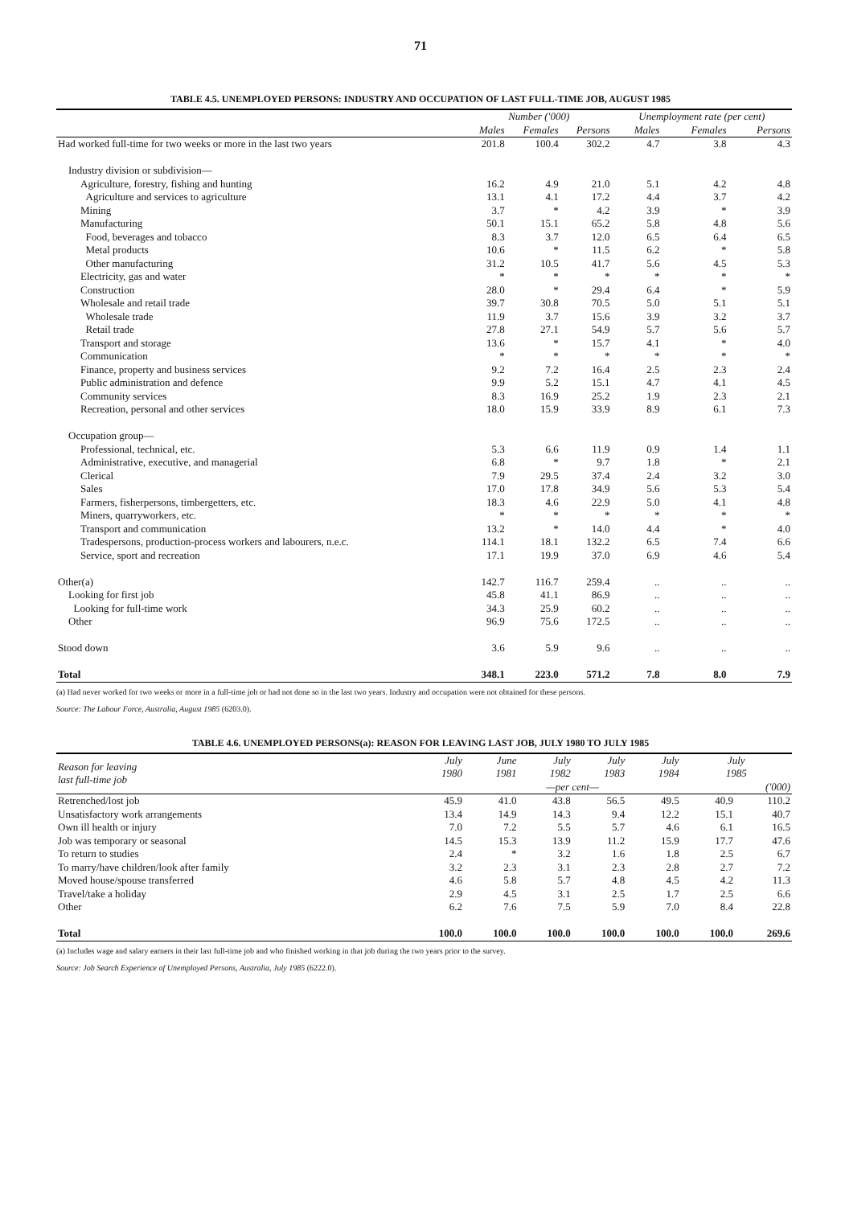71
TABLE 4.5. UNEMPLOYED PERSONS: INDUSTRY AND OCCUPATION OF LAST FULL-TIME JOB, AUGUST 1985
| | Number ('000) | | | Unemployment rate (per cent) | | |
| --- | --- | --- | --- | --- | --- | --- |
| | Males | Females | Persons | Males | Females | Persons |
| Had worked full-time for two weeks or more in the last two years | 201.8 | 100.4 | 302.2 | 4.7 | 3.8 | 4.3 |
| Industry division or subdivision— | | | | | | |
| Agriculture, forestry, fishing and hunting | 16.2 | 4.9 | 21.0 | 5.1 | 4.2 | 4.8 |
| Agriculture and services to agriculture | 13.1 | 4.1 | 17.2 | 4.4 | 3.7 | 4.2 |
| Mining | 3.7 | * | 4.2 | 3.9 | * | 3.9 |
| Manufacturing | 50.1 | 15.1 | 65.2 | 5.8 | 4.8 | 5.6 |
| Food, beverages and tobacco | 8.3 | 3.7 | 12.0 | 6.5 | 6.4 | 6.5 |
| Metal products | 10.6 | * | 11.5 | 6.2 | * | 5.8 |
| Other manufacturing | 31.2 | 10.5 | 41.7 | 5.6 | 4.5 | 5.3 |
| Electricity, gas and water | * | * | * | * | * | * |
| Construction | 28.0 | * | 29.4 | 6.4 | * | 5.9 |
| Wholesale and retail trade | 39.7 | 30.8 | 70.5 | 5.0 | 5.1 | 5.1 |
| Wholesale trade | 11.9 | 3.7 | 15.6 | 3.9 | 3.2 | 3.7 |
| Retail trade | 27.8 | 27.1 | 54.9 | 5.7 | 5.6 | 5.7 |
| Transport and storage | 13.6 | * | 15.7 | 4.1 | * | 4.0 |
| Communication | * | * | * | * | * | * |
| Finance, property and business services | 9.2 | 7.2 | 16.4 | 2.5 | 2.3 | 2.4 |
| Public administration and defence | 9.9 | 5.2 | 15.1 | 4.7 | 4.1 | 4.5 |
| Community services | 8.3 | 16.9 | 25.2 | 1.9 | 2.3 | 2.1 |
| Recreation, personal and other services | 18.0 | 15.9 | 33.9 | 8.9 | 6.1 | 7.3 |
| Occupation group— | | | | | | |
| Professional, technical, etc. | 5.3 | 6.6 | 11.9 | 0.9 | 1.4 | 1.1 |
| Administrative, executive, and managerial | 6.8 | * | 9.7 | 1.8 | * | 2.1 |
| Clerical | 7.9 | 29.5 | 37.4 | 2.4 | 3.2 | 3.0 |
| Sales | 17.0 | 17.8 | 34.9 | 5.6 | 5.3 | 5.4 |
| Farmers, fisherpersons, timbergetters, etc. | 18.3 | 4.6 | 22.9 | 5.0 | 4.1 | 4.8 |
| Miners, quarryworkers, etc. | * | * | * | * | * | * |
| Transport and communication | 13.2 | * | 14.0 | 4.4 | * | 4.0 |
| Tradespersons, production-process workers and labourers, n.e.c. | 114.1 | 18.1 | 132.2 | 6.5 | 7.4 | 6.6 |
| Service, sport and recreation | 17.1 | 19.9 | 37.0 | 6.9 | 4.6 | 5.4 |
| Other(a) | 142.7 | 116.7 | 259.4 | .. | .. | .. |
| Looking for first job | 45.8 | 41.1 | 86.9 | .. | .. | .. |
| Looking for full-time work | 34.3 | 25.9 | 60.2 | .. | .. | .. |
| Other | 96.9 | 75.6 | 172.5 | .. | .. | .. |
| Stood down | 3.6 | 5.9 | 9.6 | .. | .. | .. |
| Total | 348.1 | 223.0 | 571.2 | 7.8 | 8.0 | 7.9 |
(a) Had never worked for two weeks or more in a full-time job or had not done so in the last two years. Industry and occupation were not obtained for these persons.
Source: The Labour Force, Australia, August 1985 (6203.0).
TABLE 4.6. UNEMPLOYED PERSONS(a): REASON FOR LEAVING LAST JOB, JULY 1980 TO JULY 1985
| Reason for leaving last full-time job | July 1980 | June 1981 | July 1982 | July 1983 | July 1984 | July 1985 | |
| --- | --- | --- | --- | --- | --- | --- | --- |
| | —per cent— | | | | | | ('000) |
| Retrenched/lost job | 45.9 | 41.0 | 43.8 | 56.5 | 49.5 | 40.9 | 110.2 |
| Unsatisfactory work arrangements | 13.4 | 14.9 | 14.3 | 9.4 | 12.2 | 15.1 | 40.7 |
| Own ill health or injury | 7.0 | 7.2 | 5.5 | 5.7 | 4.6 | 6.1 | 16.5 |
| Job was temporary or seasonal | 14.5 | 15.3 | 13.9 | 11.2 | 15.9 | 17.7 | 47.6 |
| To return to studies | 2.4 | * | 3.2 | 1.6 | 1.8 | 2.5 | 6.7 |
| To marry/have children/look after family | 3.2 | 2.3 | 3.1 | 2.3 | 2.8 | 2.7 | 7.2 |
| Moved house/spouse transferred | 4.6 | 5.8 | 5.7 | 4.8 | 4.5 | 4.2 | 11.3 |
| Travel/take a holiday | 2.9 | 4.5 | 3.1 | 2.5 | 1.7 | 2.5 | 6.6 |
| Other | 6.2 | 7.6 | 7.5 | 5.9 | 7.0 | 8.4 | 22.8 |
| Total | 100.0 | 100.0 | 100.0 | 100.0 | 100.0 | 100.0 | 269.6 |
(a) Includes wage and salary earners in their last full-time job and who finished working in that job during the two years prior to the survey.
Source: Job Search Experience of Unemployed Persons, Australia, July 1985 (6222.0).